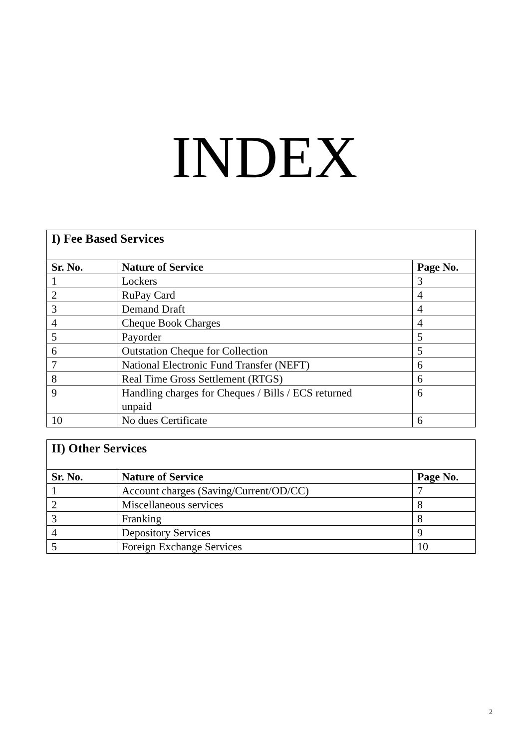INDEX
| I) Fee Based Services | | |
| Sr. No. | Nature of Service | Page No. |
| 1 | Lockers | 3 |
| 2 | RuPay Card | 4 |
| 3 | Demand Draft | 4 |
| 4 | Cheque Book Charges | 4 |
| 5 | Payorder | 5 |
| 6 | Outstation Cheque for Collection | 5 |
| 7 | National Electronic Fund Transfer (NEFT) | 6 |
| 8 | Real Time Gross Settlement (RTGS) | 6 |
| 9 | Handling charges for Cheques / Bills / ECS returned unpaid | 6 |
| 10 | No dues Certificate | 6 |
| II) Other Services | | |
| Sr. No. | Nature of Service | Page No. |
| 1 | Account charges (Saving/Current/OD/CC) | 7 |
| 2 | Miscellaneous services | 8 |
| 3 | Franking | 8 |
| 4 | Depository Services | 9 |
| 5 | Foreign Exchange Services | 10 |
2